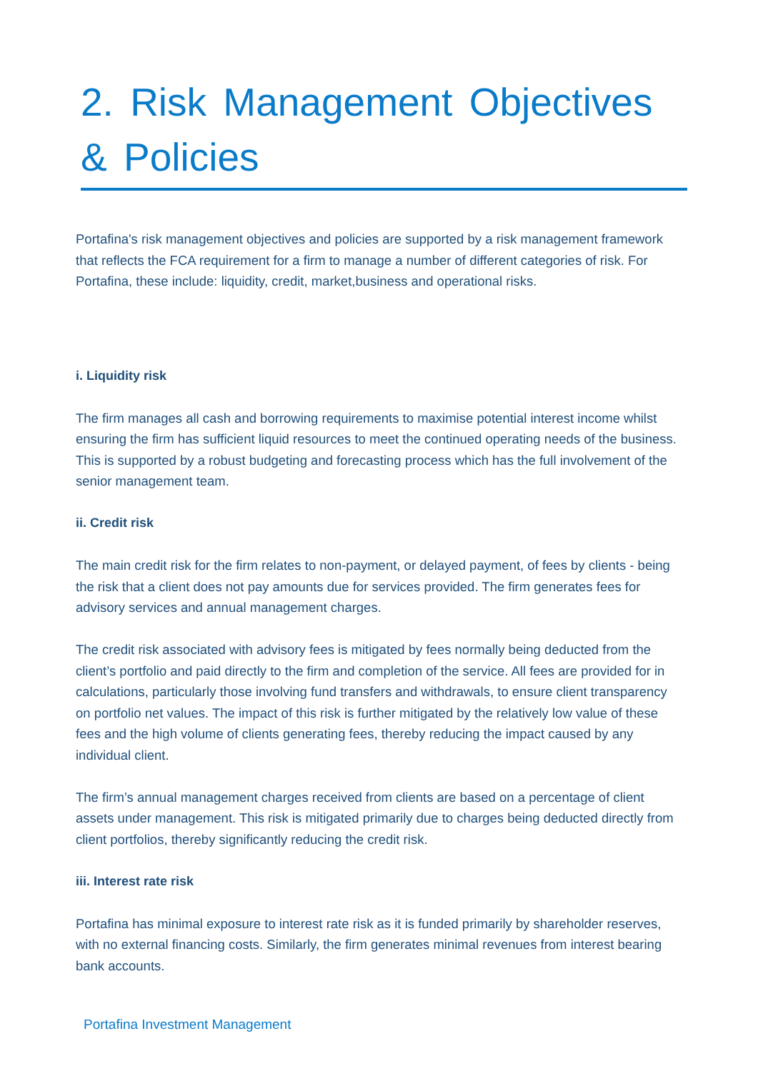2. Risk Management Objectives & Policies
Portafina's risk management objectives and policies are supported by a risk management framework that reflects the FCA requirement for a firm to manage a number of different categories of risk. For Portafina, these include: liquidity, credit, market,business and operational risks.
i. Liquidity risk
The firm manages all cash and borrowing requirements to maximise potential interest income whilst ensuring the firm has sufficient liquid resources to meet the continued operating needs of the business. This is supported by a robust budgeting and forecasting process which has the full involvement of the senior management team.
ii. Credit risk
The main credit risk for the firm relates to non-payment, or delayed payment, of fees by clients - being the risk that a client does not pay amounts due for services provided. The firm generates fees for advisory services and annual management charges.
The credit risk associated with advisory fees is mitigated by fees normally being deducted from the client’s portfolio and paid directly to the firm and completion of the service. All fees are provided for in calculations, particularly those involving fund transfers and withdrawals, to ensure client transparency on portfolio net values. The impact of this risk is further mitigated by the relatively low value of these fees and the high volume of clients generating fees, thereby reducing the impact caused by any individual client.
The firm’s annual management charges received from clients are based on a percentage of client assets under management. This risk is mitigated primarily due to charges being deducted directly from client portfolios, thereby significantly reducing the credit risk.
iii. Interest rate risk
Portafina has minimal exposure to interest rate risk as it is funded primarily by shareholder reserves, with no external financing costs. Similarly, the firm generates minimal revenues from interest bearing bank accounts.
Portafina Investment Management